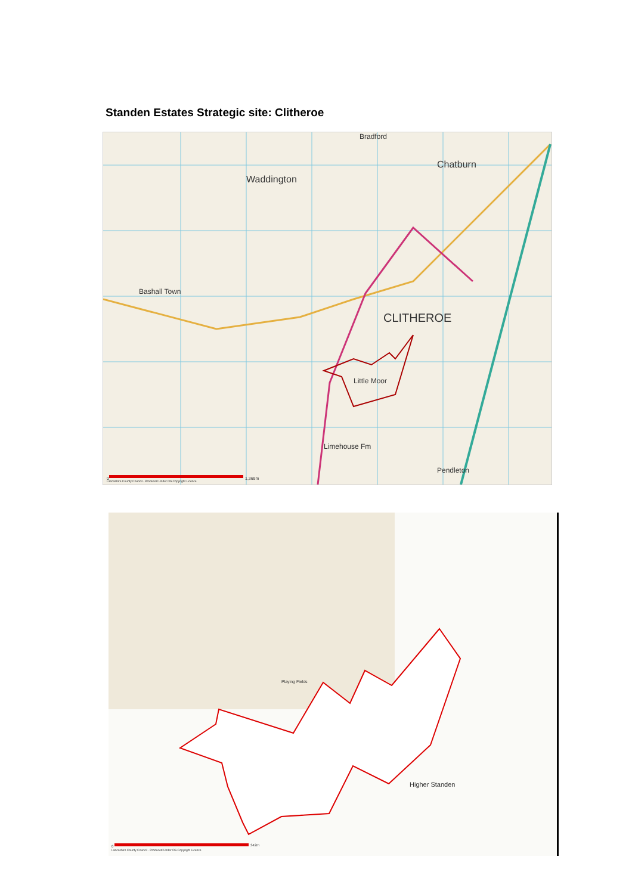Standen Estates Strategic site: Clitheroe
Waddington
Chatburn
CLITHEROE
Bradford
Bashall Town
Little Moor
Pendleton
Limehouse Fm
0 1,369m Lancashire County Council - Produced Under OS Copyright Licence
Higher Standen
Playing Fields
0 342m
Lancashire County Council - Produced Under OS Copyright Licence